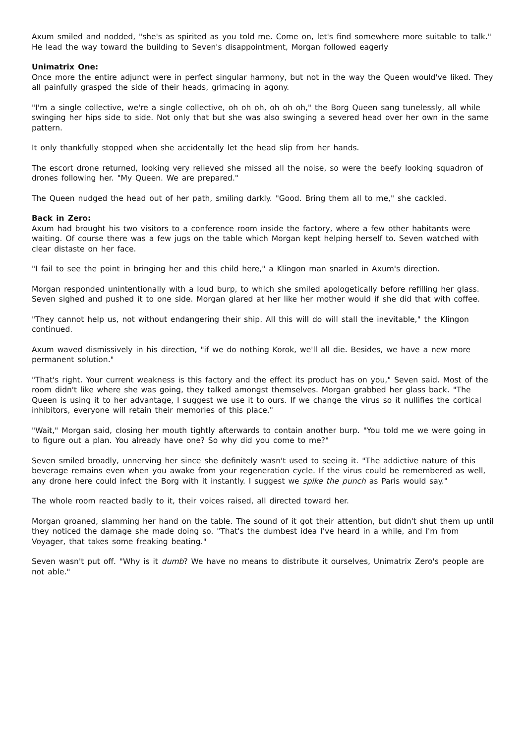Axum smiled and nodded, "she's as spirited as you told me. Come on, let's find somewhere more suitable to talk." He lead the way toward the building to Seven's disappointment, Morgan followed eagerly
Unimatrix One:
Once more the entire adjunct were in perfect singular harmony, but not in the way the Queen would've liked. They all painfully grasped the side of their heads, grimacing in agony.
"I'm a single collective, we're a single collective, oh oh oh, oh oh oh," the Borg Queen sang tunelessly, all while swinging her hips side to side. Not only that but she was also swinging a severed head over her own in the same pattern.
It only thankfully stopped when she accidentally let the head slip from her hands.
The escort drone returned, looking very relieved she missed all the noise, so were the beefy looking squadron of drones following her. "My Queen. We are prepared."
The Queen nudged the head out of her path, smiling darkly. "Good. Bring them all to me," she cackled.
Back in Zero:
Axum had brought his two visitors to a conference room inside the factory, where a few other habitants were waiting. Of course there was a few jugs on the table which Morgan kept helping herself to. Seven watched with clear distaste on her face.
"I fail to see the point in bringing her and this child here," a Klingon man snarled in Axum's direction.
Morgan responded unintentionally with a loud burp, to which she smiled apologetically before refilling her glass. Seven sighed and pushed it to one side. Morgan glared at her like her mother would if she did that with coffee.
"They cannot help us, not without endangering their ship. All this will do will stall the inevitable," the Klingon continued.
Axum waved dismissively in his direction, "if we do nothing Korok, we'll all die. Besides, we have a new more permanent solution."
"That's right. Your current weakness is this factory and the effect its product has on you," Seven said. Most of the room didn't like where she was going, they talked amongst themselves. Morgan grabbed her glass back. "The Queen is using it to her advantage, I suggest we use it to ours. If we change the virus so it nullifies the cortical inhibitors, everyone will retain their memories of this place."
"Wait," Morgan said, closing her mouth tightly afterwards to contain another burp. "You told me we were going in to figure out a plan. You already have one? So why did you come to me?"
Seven smiled broadly, unnerving her since she definitely wasn't used to seeing it. "The addictive nature of this beverage remains even when you awake from your regeneration cycle. If the virus could be remembered as well, any drone here could infect the Borg with it instantly. I suggest we spike the punch as Paris would say."
The whole room reacted badly to it, their voices raised, all directed toward her.
Morgan groaned, slamming her hand on the table. The sound of it got their attention, but didn't shut them up until they noticed the damage she made doing so. "That's the dumbest idea I've heard in a while, and I'm from Voyager, that takes some freaking beating."
Seven wasn't put off. "Why is it dumb? We have no means to distribute it ourselves, Unimatrix Zero's people are not able."